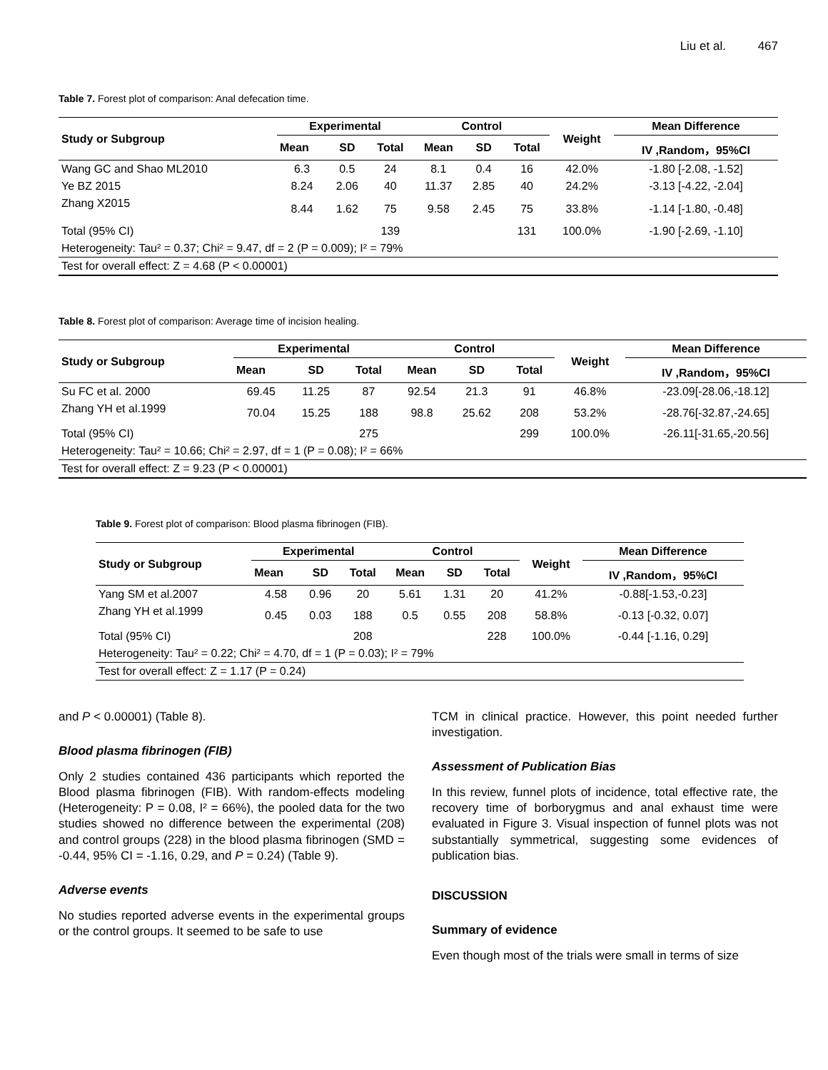Liu et al. 467
Table 7. Forest plot of comparison: Anal defecation time.
| Study or Subgroup | Experimental | | | Control | | | Weight | Mean Difference |
| --- | --- | --- | --- | --- | --- | --- | --- | --- |
| | Mean | SD | Total | Mean | SD | Total | | IV ,Random，95%CI |
| Wang GC and Shao ML2010 | 6.3 | 0.5 | 24 | 8.1 | 0.4 | 16 | 42.0% | -1.80 [-2.08, -1.52] |
| Ye BZ 2015 | 8.24 | 2.06 | 40 | 11.37 | 2.85 | 40 | 24.2% | -3.13 [-4.22, -2.04] |
| Zhang X2015 | 8.44 | 1.62 | 75 | 9.58 | 2.45 | 75 | 33.8% | -1.14 [-1.80, -0.48] |
| Total (95% CI) | | | 139 | | | 131 | 100.0% | -1.90 [-2.69, -1.10] |
| Heterogeneity: Tau² = 0.37; Chi² = 9.47, df = 2 (P = 0.009); I² = 79% | | | | | | | | |
| Test for overall effect: Z = 4.68 (P < 0.00001) | | | | | | | | |
Table 8. Forest plot of comparison: Average time of incision healing.
| Study or Subgroup | Experimental | | | Control | | | Weight | Mean Difference |
| --- | --- | --- | --- | --- | --- | --- | --- | --- |
| | Mean | SD | Total | Mean | SD | Total | | IV ,Random，95%CI |
| Su FC et al. 2000 | 69.45 | 11.25 | 87 | 92.54 | 21.3 | 91 | 46.8% | -23.09[-28.06,-18.12] |
| Zhang YH et al.1999 | 70.04 | 15.25 | 188 | 98.8 | 25.62 | 208 | 53.2% | -28.76[-32.87,-24.65] |
| Total (95% CI) | | | 275 | | | 299 | 100.0% | -26.11[-31.65,-20.56] |
| Heterogeneity: Tau² = 10.66; Chi² = 2.97, df = 1 (P = 0.08); I² = 66% | | | | | | | | |
| Test for overall effect: Z = 9.23 (P < 0.00001) | | | | | | | | |
Table 9. Forest plot of comparison: Blood plasma fibrinogen (FIB).
| Study or Subgroup | Experimental | | | Control | | | Weight | Mean Difference |
| --- | --- | --- | --- | --- | --- | --- | --- | --- |
| | Mean | SD | Total | Mean | SD | Total | | IV ,Random，95%CI |
| Yang SM et al.2007 | 4.58 | 0.96 | 20 | 5.61 | 1.31 | 20 | 41.2% | -0.88[-1.53,-0.23] |
| Zhang YH et al.1999 | 0.45 | 0.03 | 188 | 0.5 | 0.55 | 208 | 58.8% | -0.13 [-0.32, 0.07] |
| Total (95% CI) | | | 208 | | | 228 | 100.0% | -0.44 [-1.16, 0.29] |
| Heterogeneity: Tau² = 0.22; Chi² = 4.70, df = 1 (P = 0.03); I² = 79% | | | | | | | | |
| Test for overall effect: Z = 1.17 (P = 0.24) | | | | | | | | |
and P < 0.00001) (Table 8).
Blood plasma fibrinogen (FIB)
Only 2 studies contained 436 participants which reported the Blood plasma fibrinogen (FIB). With random-effects modeling (Heterogeneity: P = 0.08, I² = 66%), the pooled data for the two studies showed no difference between the experimental (208) and control groups (228) in the blood plasma fibrinogen (SMD = -0.44, 95% CI = -1.16, 0.29, and P = 0.24) (Table 9).
Adverse events
No studies reported adverse events in the experimental groups or the control groups. It seemed to be safe to use
TCM in clinical practice. However, this point needed further investigation.
Assessment of Publication Bias
In this review, funnel plots of incidence, total effective rate, the recovery time of borborygmus and anal exhaust time were evaluated in Figure 3. Visual inspection of funnel plots was not substantially symmetrical, suggesting some evidences of publication bias.
DISCUSSION
Summary of evidence
Even though most of the trials were small in terms of size